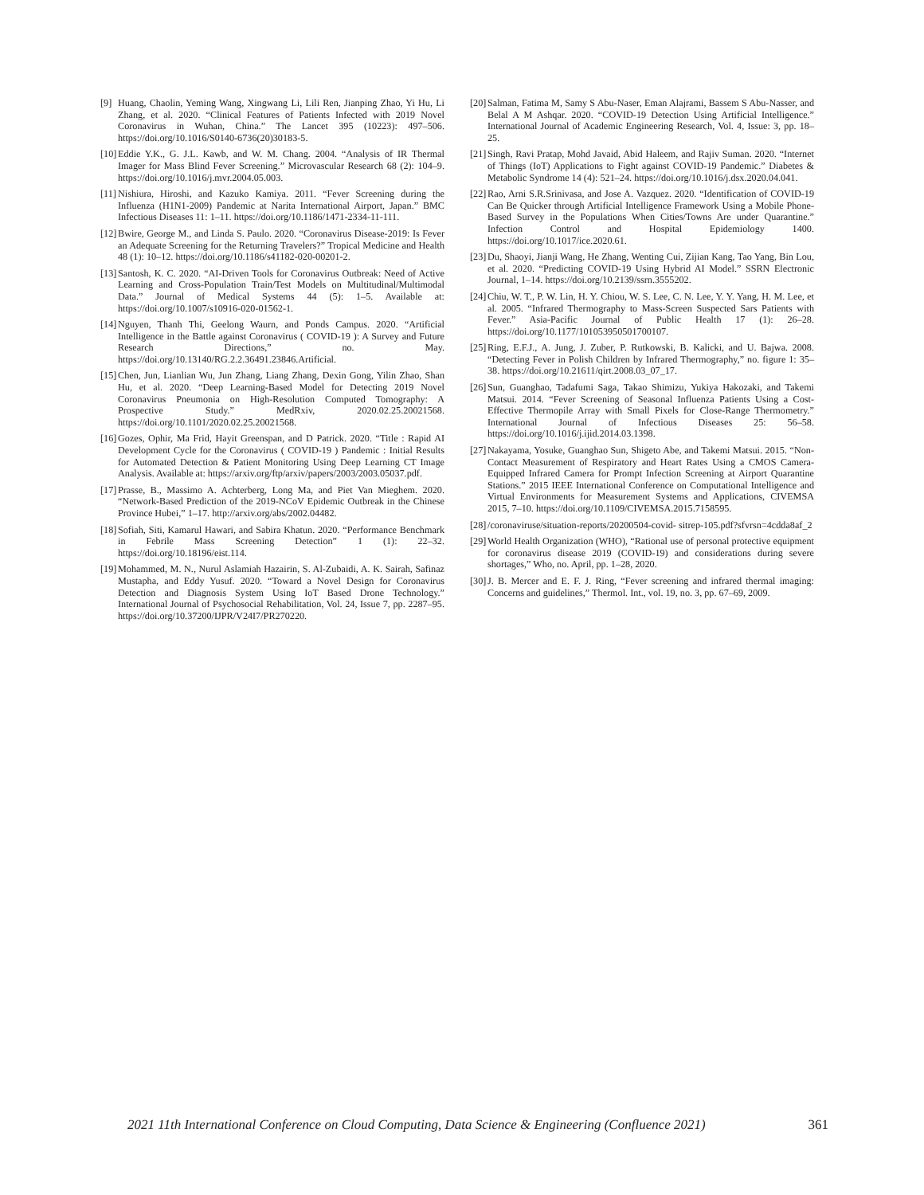[9] Huang, Chaolin, Yeming Wang, Xingwang Li, Lili Ren, Jianping Zhao, Yi Hu, Li Zhang, et al. 2020. “Clinical Features of Patients Infected with 2019 Novel Coronavirus in Wuhan, China.” The Lancet 395 (10223): 497–506. https://doi.org/10.1016/S0140-6736(20)30183-5.
[10] Eddie Y.K., G. J.L. Kawb, and W. M. Chang. 2004. “Analysis of IR Thermal Imager for Mass Blind Fever Screening.” Microvascular Research 68 (2): 104–9. https://doi.org/10.1016/j.mvr.2004.05.003.
[11] Nishiura, Hiroshi, and Kazuko Kamiya. 2011. “Fever Screening during the Influenza (H1N1-2009) Pandemic at Narita International Airport, Japan.” BMC Infectious Diseases 11: 1–11. https://doi.org/10.1186/1471-2334-11-111.
[12] Bwire, George M., and Linda S. Paulo. 2020. “Coronavirus Disease-2019: Is Fever an Adequate Screening for the Returning Travelers?” Tropical Medicine and Health 48 (1): 10–12. https://doi.org/10.1186/s41182-020-00201-2.
[13] Santosh, K. C. 2020. “AI-Driven Tools for Coronavirus Outbreak: Need of Active Learning and Cross-Population Train/Test Models on Multitudinal/Multimodal Data.” Journal of Medical Systems 44 (5): 1–5. Available at: https://doi.org/10.1007/s10916-020-01562-1.
[14] Nguyen, Thanh Thi, Geelong Waurn, and Ponds Campus. 2020. “Artificial Intelligence in the Battle against Coronavirus ( COVID-19 ): A Survey and Future Research Directions,” no. May. https://doi.org/10.13140/RG.2.2.36491.23846.Artificial.
[15] Chen, Jun, Lianlian Wu, Jun Zhang, Liang Zhang, Dexin Gong, Yilin Zhao, Shan Hu, et al. 2020. “Deep Learning-Based Model for Detecting 2019 Novel Coronavirus Pneumonia on High-Resolution Computed Tomography: A Prospective Study.” MedRxiv, 2020.02.25.20021568. https://doi.org/10.1101/2020.02.25.20021568.
[16] Gozes, Ophir, Ma Frid, Hayit Greenspan, and D Patrick. 2020. “Title : Rapid AI Development Cycle for the Coronavirus ( COVID-19 ) Pandemic : Initial Results for Automated Detection & Patient Monitoring Using Deep Learning CT Image Analysis. Available at: https://arxiv.org/ftp/arxiv/papers/2003/2003.05037.pdf.
[17] Prasse, B., Massimo A. Achterberg, Long Ma, and Piet Van Mieghem. 2020. “Network-Based Prediction of the 2019-NCoV Epidemic Outbreak in the Chinese Province Hubei,” 1–17. http://arxiv.org/abs/2002.04482.
[18] Sofiah, Siti, Kamarul Hawari, and Sabira Khatun. 2020. “Performance Benchmark in Febrile Mass Screening Detection” 1 (1): 22–32. https://doi.org/10.18196/eist.114.
[19] Mohammed, M. N., Nurul Aslamiah Hazairin, S. Al-Zubaidi, A. K. Sairah, Safinaz Mustapha, and Eddy Yusuf. 2020. “Toward a Novel Design for Coronavirus Detection and Diagnosis System Using IoT Based Drone Technology.” International Journal of Psychosocial Rehabilitation, Vol. 24, Issue 7, pp. 2287–95. https://doi.org/10.37200/IJPR/V24I7/PR270220.
[20] Salman, Fatima M, Samy S Abu-Naser, Eman Alajrami, Bassem S Abu-Nasser, and Belal A M Ashqar. 2020. “COVID-19 Detection Using Artificial Intelligence.” International Journal of Academic Engineering Research, Vol. 4, Issue: 3, pp. 18–25.
[21] Singh, Ravi Pratap, Mohd Javaid, Abid Haleem, and Rajiv Suman. 2020. “Internet of Things (IoT) Applications to Fight against COVID-19 Pandemic.” Diabetes & Metabolic Syndrome 14 (4): 521–24. https://doi.org/10.1016/j.dsx.2020.04.041.
[22] Rao, Arni S.R.Srinivasa, and Jose A. Vazquez. 2020. “Identification of COVID-19 Can Be Quicker through Artificial Intelligence Framework Using a Mobile Phone-Based Survey in the Populations When Cities/Towns Are under Quarantine.” Infection Control and Hospital Epidemiology 1400. https://doi.org/10.1017/ice.2020.61.
[23] Du, Shaoyi, Jianji Wang, He Zhang, Wenting Cui, Zijian Kang, Tao Yang, Bin Lou, et al. 2020. “Predicting COVID-19 Using Hybrid AI Model.” SSRN Electronic Journal, 1–14. https://doi.org/10.2139/ssrn.3555202.
[24] Chiu, W. T., P. W. Lin, H. Y. Chiou, W. S. Lee, C. N. Lee, Y. Y. Yang, H. M. Lee, et al. 2005. “Infrared Thermography to Mass-Screen Suspected Sars Patients with Fever.” Asia-Pacific Journal of Public Health 17 (1): 26–28. https://doi.org/10.1177/101053950501700107.
[25] Ring, E.F.J., A. Jung, J. Zuber, P. Rutkowski, B. Kalicki, and U. Bajwa. 2008. “Detecting Fever in Polish Children by Infrared Thermography,” no. figure 1: 35–38. https://doi.org/10.21611/qirt.2008.03_07_17.
[26] Sun, Guanghao, Tadafumi Saga, Takao Shimizu, Yukiya Hakozaki, and Takemi Matsui. 2014. “Fever Screening of Seasonal Influenza Patients Using a Cost-Effective Thermopile Array with Small Pixels for Close-Range Thermometry.” International Journal of Infectious Diseases 25: 56–58. https://doi.org/10.1016/j.ijid.2014.03.1398.
[27] Nakayama, Yosuke, Guanghao Sun, Shigeto Abe, and Takemi Matsui. 2015. “Non-Contact Measurement of Respiratory and Heart Rates Using a CMOS Camera-Equipped Infrared Camera for Prompt Infection Screening at Airport Quarantine Stations.” 2015 IEEE International Conference on Computational Intelligence and Virtual Environments for Measurement Systems and Applications, CIVEMSA 2015, 7–10. https://doi.org/10.1109/CIVEMSA.2015.7158595.
[28] /coronaviruse/situation-reports/20200504-covid- sitrep-105.pdf?sfvrsn=4cdda8af_2
[29] World Health Organization (WHO), “Rational use of personal protective equipment for coronavirus disease 2019 (COVID-19) and considerations during severe shortages,” Who, no. April, pp. 1–28, 2020.
[30] J. B. Mercer and E. F. J. Ring, “Fever screening and infrared thermal imaging: Concerns and guidelines,” Thermol. Int., vol. 19, no. 3, pp. 67–69, 2009.
2021 11th International Conference on Cloud Computing, Data Science & Engineering (Confluence 2021) 361